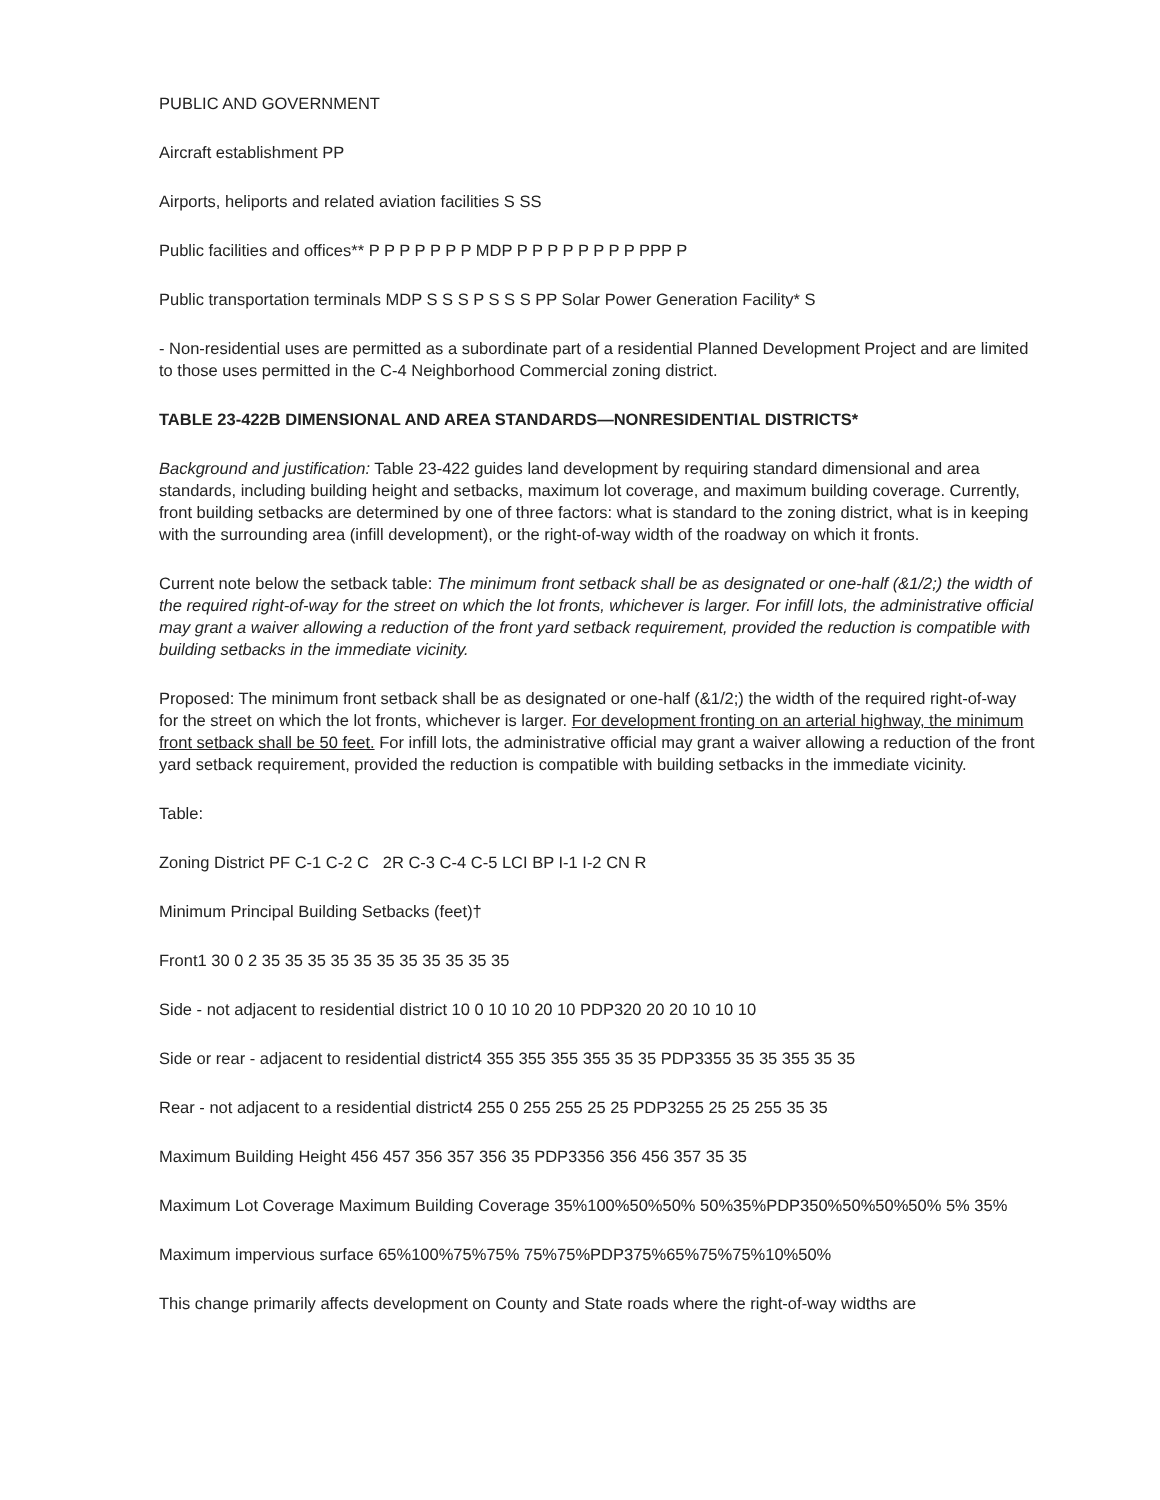PUBLIC AND GOVERNMENT
Aircraft establishment PP
Airports, heliports and related aviation facilities S SS
Public facilities and offices** P P P P P P P MDP P P P P P P P P PPP P
Public transportation terminals MDP S S S P S S S PP Solar Power Generation Facility* S
- Non-residential uses are permitted as a subordinate part of a residential Planned Development Project and are limited to those uses permitted in the C-4 Neighborhood Commercial zoning district.
TABLE 23-422B DIMENSIONAL AND AREA STANDARDS—NONRESIDENTIAL DISTRICTS*
Background and justification: Table 23-422 guides land development by requiring standard dimensional and area standards, including building height and setbacks, maximum lot coverage, and maximum building coverage. Currently, front building setbacks are determined by one of three factors: what is standard to the zoning district, what is in keeping with the surrounding area (infill development), or the right-of-way width of the roadway on which it fronts.
Current note below the setback table: The minimum front setback shall be as designated or one-half (&1/2;) the width of the required right-of-way for the street on which the lot fronts, whichever is larger. For infill lots, the administrative official may grant a waiver allowing a reduction of the front yard setback requirement, provided the reduction is compatible with building setbacks in the immediate vicinity.
Proposed: The minimum front setback shall be as designated or one-half (&1/2;) the width of the required right-of-way for the street on which the lot fronts, whichever is larger. For development fronting on an arterial highway, the minimum front setback shall be 50 feet. For infill lots, the administrative official may grant a waiver allowing a reduction of the front yard setback requirement, provided the reduction is compatible with building setbacks in the immediate vicinity.
Table:
Zoning District PF C-1 C-2 C 2R C-3 C-4 C-5 LCI BP I-1 I-2 CN R
Minimum Principal Building Setbacks (feet)†
Front1 30 0 2 35 35 35 35 35 35 35 35 35 35 35
Side - not adjacent to residential district 10 0 10 10 20 10 PDP320 20 20 10 10 10
Side or rear - adjacent to residential district4 355 355 355 355 35 35 PDP3355 35 35 355 35 35
Rear - not adjacent to a residential district4 255 0 255 255 25 25 PDP3255 25 25 255 35 35
Maximum Building Height 456 457 356 357 356 35 PDP3356 356 456 357 35 35
Maximum Lot Coverage Maximum Building Coverage 35%100%50%50% 50%35%PDP350%50%50%50% 5% 35%
Maximum impervious surface 65%100%75%75% 75%75%PDP375%65%75%75%10%50%
This change primarily affects development on County and State roads where the right-of-way widths are